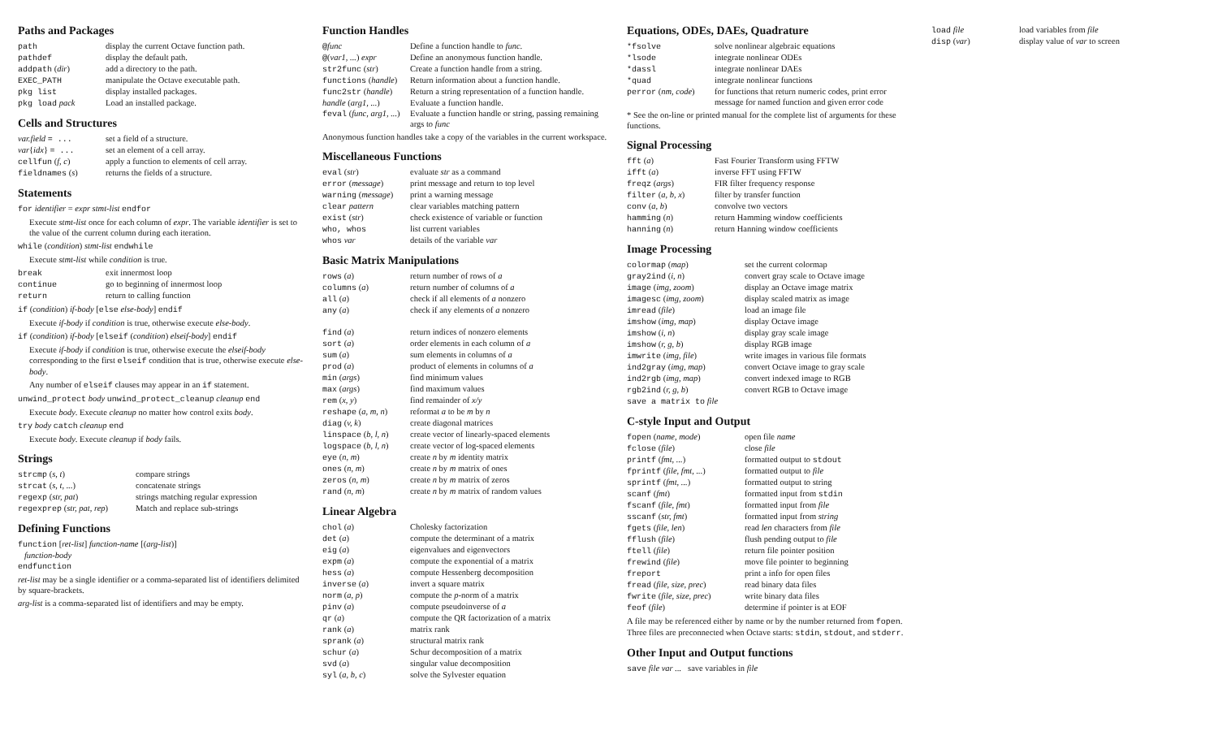Paths and Packages
| path | display the current Octave function path. |
| pathdef | display the default path. |
| addpath ( dir ) | add a directory to the path. |
| EXEC_PATH | manipulate the Octave executable path. |
| pkg list | display installed packages. |
| pkg load pack | Load an installed package. |
Cells and Structures
| var.field = ... | set a field of a structure. |
| var { idx } = ... | set an element of a cell array. |
| cellfun ( f, c ) | apply a function to elements of cell array. |
| fieldnames ( s ) | returns the fields of a structure. |
Statements
for identifier = expr stmt-list endfor
Execute stmt-list once for each column of expr. The variable identifier is set to the value of the current column during each iteration.
while (condition) stmt-list endwhile
Execute stmt-list while condition is true.
| break | exit innermost loop |
| continue | go to beginning of innermost loop |
| return | return to calling function |
if (condition) if-body [else else-body] endif
Execute if-body if condition is true, otherwise execute else-body.
if (condition) if-body [elseif (condition) elseif-body] endif
Execute if-body if condition is true, otherwise execute the elseif-body corresponding to the first elseif condition that is true, otherwise execute else-body.
Any number of elseif clauses may appear in an if statement.
unwind_protect body unwind_protect_cleanup cleanup end
Execute body. Execute cleanup no matter how control exits body.
try body catch cleanup end
Execute body. Execute cleanup if body fails.
Strings
| strcmp ( s, t ) | compare strings |
| strcat ( s, t, ... ) | concatenate strings |
| regexp ( str, pat ) | strings matching regular expression |
| regexprep ( str, pat, rep ) | Match and replace sub-strings |
Defining Functions
function [ret-list] function-name [(arg-list)]
function-body
endfunction
ret-list may be a single identifier or a comma-separated list of identifiers delimited by square-brackets.
arg-list is a comma-separated list of identifiers and may be empty.
Function Handles
| @ func | Define a function handle to func . |
| @ ( var1, ... ) expr | Define an anonymous function handle. |
| str2func ( str ) | Create a function handle from a string. |
| functions ( handle ) | Return information about a function handle. |
| func2str ( handle ) | Return a string representation of a function handle. |
| handle ( arg1, ... ) | Evaluate a function handle. |
| feval ( func, arg1, ... ) | Evaluate a function handle or string, passing remaining args to func |
Anonymous function handles take a copy of the variables in the current workspace.
Miscellaneous Functions
| eval ( str ) | evaluate str as a command |
| error ( message ) | print message and return to top level |
| warning ( message ) | print a warning message |
| clear pattern | clear variables matching pattern |
| exist ( str ) | check existence of variable or function |
| who, whos | list current variables |
| whos var | details of the variable var |
Basic Matrix Manipulations
| rows ( a ) | return number of rows of a |
| columns ( a ) | return number of columns of a |
| all ( a ) | check if all elements of a nonzero |
| any ( a ) | check if any elements of a nonzero |
| find ( a ) | return indices of nonzero elements |
| sort ( a ) | order elements in each column of a |
| sum ( a ) | sum elements in columns of a |
| prod ( a ) | product of elements in columns of a |
| min ( args ) | find minimum values |
| max ( args ) | find maximum values |
| rem ( x, y ) | find remainder of x/y |
| reshape ( a, m, n ) | reformat a to be m by n |
| diag ( v, k ) | create diagonal matrices |
| linspace ( b, l, n ) | create vector of linearly-spaced elements |
| logspace ( b, l, n ) | create vector of log-spaced elements |
| eye ( n, m ) | create n by m identity matrix |
| ones ( n, m ) | create n by m matrix of ones |
| zeros ( n, m ) | create n by m matrix of zeros |
| rand ( n, m ) | create n by m matrix of random values |
Linear Algebra
| chol ( a ) | Cholesky factorization |
| det ( a ) | compute the determinant of a matrix |
| eig ( a ) | eigenvalues and eigenvectors |
| expm ( a ) | compute the exponential of a matrix |
| hess ( a ) | compute Hessenberg decomposition |
| inverse ( a ) | invert a square matrix |
| norm ( a, p ) | compute the p -norm of a matrix |
| pinv ( a ) | compute pseudoinverse of a |
| qr ( a ) | compute the QR factorization of a matrix |
| rank ( a ) | matrix rank |
| sprank ( a ) | structural matrix rank |
| schur ( a ) | Schur decomposition of a matrix |
| svd ( a ) | singular value decomposition |
| syl ( a, b, c ) | solve the Sylvester equation |
Equations, ODEs, DAEs, Quadrature
| *fsolve | solve nonlinear algebraic equations |
| *lsode | integrate nonlinear ODEs |
| *dassl | integrate nonlinear DAEs |
| *quad | integrate nonlinear functions |
| perror ( nm, code ) | for functions that return numeric codes, print error message for named function and given error code |
* See the on-line or printed manual for the complete list of arguments for these functions.
Signal Processing
| fft ( a ) | Fast Fourier Transform using FFTW |
| ifft ( a ) | inverse FFT using FFTW |
| freqz ( args ) | FIR filter frequency response |
| filter ( a, b, x ) | filter by transfer function |
| conv ( a, b ) | convolve two vectors |
| hamming ( n ) | return Hamming window coefficients |
| hanning ( n ) | return Hanning window coefficients |
Image Processing
| colormap ( map ) | set the current colormap |
| gray2ind ( i, n ) | convert gray scale to Octave image |
| image ( img, zoom ) | display an Octave image matrix |
| imagesc ( img, zoom ) | display scaled matrix as image |
| imread ( file ) | load an image file |
| imshow ( img, map ) | display Octave image |
| imshow ( i, n ) | display gray scale image |
| imshow ( r, g, b ) | display RGB image |
| imwrite ( img, file ) | write images in various file formats |
| ind2gray ( img, map ) | convert Octave image to gray scale |
| ind2rgb ( img, map ) | convert indexed image to RGB |
| rgb2ind ( r, g, b ) | convert RGB to Octave image |
| save a matrix to file | |
C-style Input and Output
| fopen ( name, mode ) | open file name |
| fclose ( file ) | close file |
| printf ( fmt, ... ) | formatted output to stdout |
| fprintf ( file, fmt, ... ) | formatted output to file |
| sprintf ( fmt, ... ) | formatted output to string |
| scanf ( fmt ) | formatted input from stdin |
| fscanf ( file, fmt ) | formatted input from file |
| sscanf ( str, fmt ) | formatted input from string |
| fgets ( file, len ) | read len characters from file |
| fflush ( file ) | flush pending output to file |
| ftell ( file ) | return file pointer position |
| frewind ( file ) | move file pointer to beginning |
| freport | print a info for open files |
| fread ( file, size, prec ) | read binary data files |
| fwrite ( file, size, prec ) | write binary data files |
| feof ( file ) | determine if pointer is at EOF |
A file may be referenced either by name or by the number returned from fopen. Three files are preconnected when Octave starts: stdin, stdout, and stderr.
Other Input and Output functions
save file var ... save variables in file
| load file | load variables from file |
| disp ( var ) | display value of var to screen |